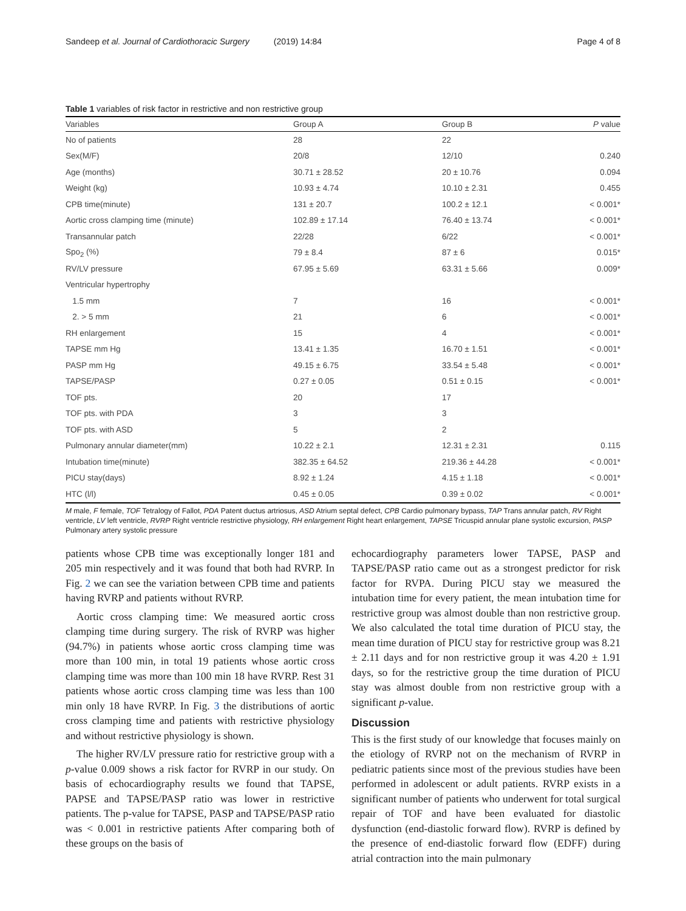Sandeep et al. Journal of Cardiothoracic Surgery (2019) 14:84
Page 4 of 8
Table 1 variables of risk factor in restrictive and non restrictive group
| Variables | Group A | Group B | P value |
| --- | --- | --- | --- |
| No of patients | 28 | 22 | |
| Sex(M/F) | 20/8 | 12/10 | 0.240 |
| Age (months) | 30.71 ± 28.52 | 20 ± 10.76 | 0.094 |
| Weight (kg) | 10.93 ± 4.74 | 10.10 ± 2.31 | 0.455 |
| CPB time(minute) | 131 ± 20.7 | 100.2 ± 12.1 | < 0.001* |
| Aortic cross clamping time (minute) | 102.89 ± 17.14 | 76.40 ± 13.74 | < 0.001* |
| Transannular patch | 22/28 | 6/22 | < 0.001* |
| Spo<sub>2</sub> (%) | 79 ± 8.4 | 87 ± 6 | 0.015* |
| RV/LV pressure | 67.95 ± 5.69 | 63.31 ± 5.66 | 0.009* |
| Ventricular hypertrophy | | | |
| 1.5 mm | 7 | 16 | < 0.001* |
| 2. > 5 mm | 21 | 6 | < 0.001* |
| RH enlargement | 15 | 4 | < 0.001* |
| TAPSE mm Hg | 13.41 ± 1.35 | 16.70 ± 1.51 | < 0.001* |
| PASP mm Hg | 49.15 ± 6.75 | 33.54 ± 5.48 | < 0.001* |
| TAPSE/PASP | 0.27 ± 0.05 | 0.51 ± 0.15 | < 0.001* |
| TOF pts. | 20 | 17 | |
| TOF pts. with PDA | 3 | 3 | |
| TOF pts. with ASD | 5 | 2 | |
| Pulmonary annular diameter(mm) | 10.22 ± 2.1 | 12.31 ± 2.31 | 0.115 |
| Intubation time(minute) | 382.35 ± 64.52 | 219.36 ± 44.28 | < 0.001* |
| PICU stay(days) | 8.92 ± 1.24 | 4.15 ± 1.18 | < 0.001* |
| HTC (l/l) | 0.45 ± 0.05 | 0.39 ± 0.02 | < 0.001* |
M male, F female, TOF Tetralogy of Fallot, PDA Patent ductus artriosus, ASD Atrium septal defect, CPB Cardio pulmonary bypass, TAP Trans annular patch, RV Right ventricle, LV left ventricle, RVRP Right ventricle restrictive physiology, RH enlargement Right heart enlargement, TAPSE Tricuspid annular plane systolic excursion, PASP Pulmonary artery systolic pressure
patients whose CPB time was exceptionally longer 181 and 205 min respectively and it was found that both had RVRP. In Fig. 2 we can see the variation between CPB time and patients having RVRP and patients without RVRP.
Aortic cross clamping time: We measured aortic cross clamping time during surgery. The risk of RVRP was higher (94.7%) in patients whose aortic cross clamping time was more than 100 min, in total 19 patients whose aortic cross clamping time was more than 100 min 18 have RVRP. Rest 31 patients whose aortic cross clamping time was less than 100 min only 18 have RVRP. In Fig. 3 the distributions of aortic cross clamping time and patients with restrictive physiology and without restrictive physiology is shown.
The higher RV/LV pressure ratio for restrictive group with a p-value 0.009 shows a risk factor for RVRP in our study. On basis of echocardiography results we found that TAPSE, PAPSE and TAPSE/PASP ratio was lower in restrictive patients. The p-value for TAPSE, PASP and TAPSE/PASP ratio was < 0.001 in restrictive patients After comparing both of these groups on the basis of
echocardiography parameters lower TAPSE, PASP and TAPSE/PASP ratio came out as a strongest predictor for risk factor for RVPA. During PICU stay we measured the intubation time for every patient, the mean intubation time for restrictive group was almost double than non restrictive group. We also calculated the total time duration of PICU stay, the mean time duration of PICU stay for restrictive group was 8.21 ± 2.11 days and for non restrictive group it was 4.20 ± 1.91 days, so for the restrictive group the time duration of PICU stay was almost double from non restrictive group with a significant p-value.
Discussion
This is the first study of our knowledge that focuses mainly on the etiology of RVRP not on the mechanism of RVRP in pediatric patients since most of the previous studies have been performed in adolescent or adult patients. RVRP exists in a significant number of patients who underwent for total surgical repair of TOF and have been evaluated for diastolic dysfunction (end-diastolic forward flow). RVRP is defined by the presence of end-diastolic forward flow (EDFF) during atrial contraction into the main pulmonary